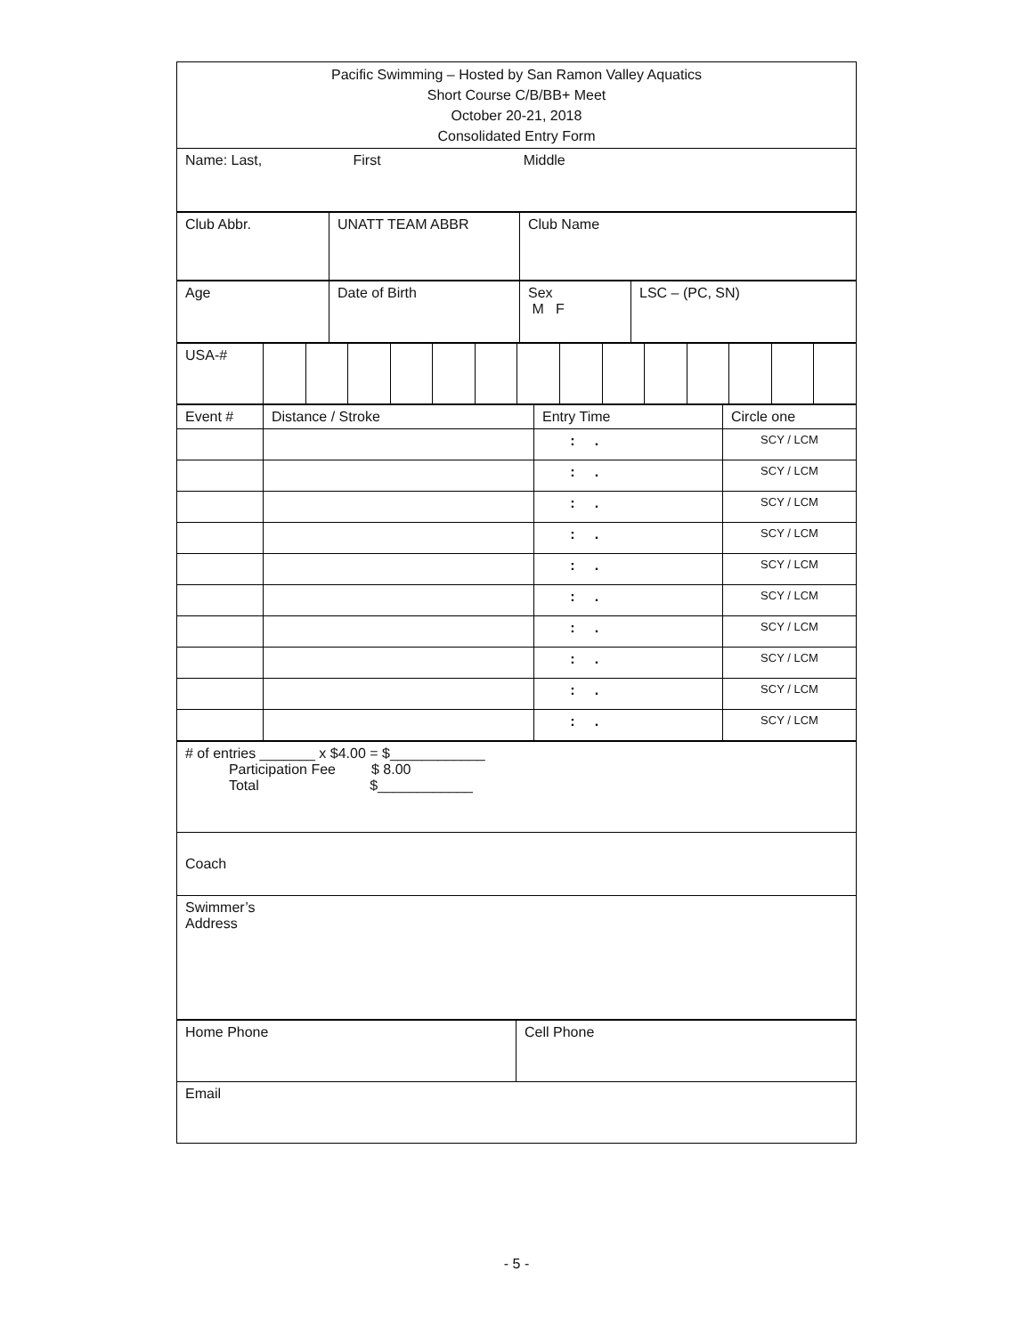| Pacific Swimming – Hosted by San Ramon Valley Aquatics Short Course C/B/BB+ Meet October 20-21, 2018 Consolidated Entry Form |
| Name: Last, First Middle |
| Club Abbr. | UNATT TEAM ABBR | Club Name |
| Age | Date of Birth | Sex M F | LSC – (PC, SN) |
| USA-# | | | | | | | | | | | | | | |
| Event # | Distance / Stroke | Entry Time | Circle one |
| | | : . | SCY / LCM |
| | | : . | SCY / LCM |
| | | : . | SCY / LCM |
| | | : . | SCY / LCM |
| | | : . | SCY / LCM |
| | | : . | SCY / LCM |
| | | : . | SCY / LCM |
| | | : . | SCY / LCM |
| | | : . | SCY / LCM |
| | | : . | SCY / LCM |
| # of entries _______ x $4.00 = $____________ Participation Fee $ 8.00 Total $____________ |
| Coach |
| Swimmer’s Address |
| Home Phone | Cell Phone |
| Email | |
- 5 -